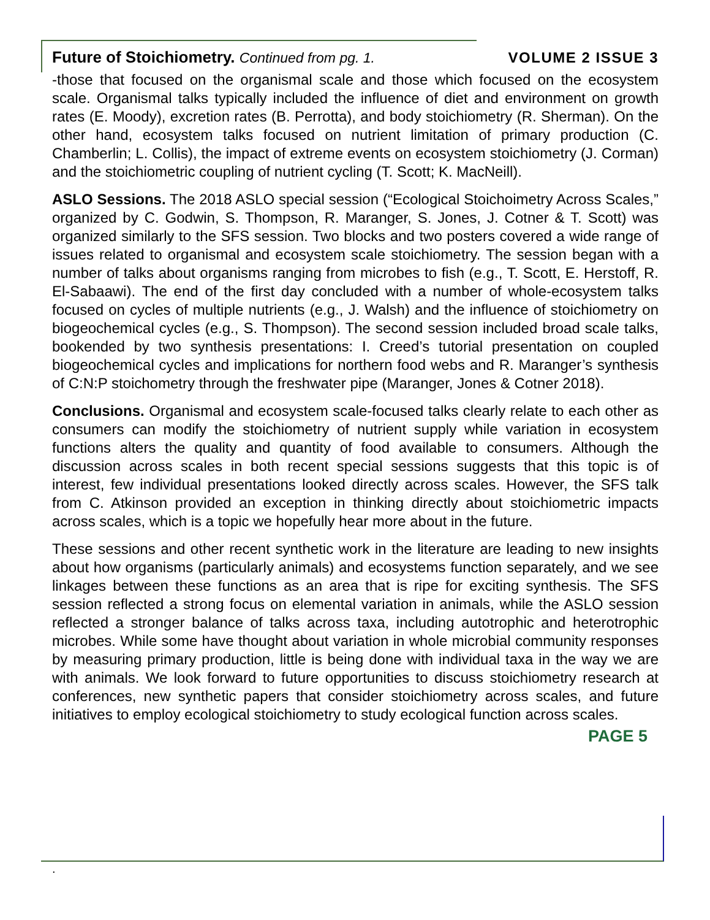Future of Stoichiometry. Continued from pg. 1. VOLUME 2 ISSUE 3
-those that focused on the organismal scale and those which focused on the ecosystem scale. Organismal talks typically included the influence of diet and environment on growth rates (E. Moody), excretion rates (B. Perrotta), and body stoichiometry (R. Sherman). On the other hand, ecosystem talks focused on nutrient limitation of primary production (C. Chamberlin; L. Collis), the impact of extreme events on ecosystem stoichiometry (J. Corman) and the stoichiometric coupling of nutrient cycling (T. Scott; K. MacNeill).
ASLO Sessions. The 2018 ASLO special session (“Ecological Stoichoimetry Across Scales,” organized by C. Godwin, S. Thompson, R. Maranger, S. Jones, J. Cotner & T. Scott) was organized similarly to the SFS session. Two blocks and two posters covered a wide range of issues related to organismal and ecosystem scale stoichiometry. The session began with a number of talks about organisms ranging from microbes to fish (e.g., T. Scott, E. Herstoff, R. El-Sabaawi). The end of the first day concluded with a number of whole-ecosystem talks focused on cycles of multiple nutrients (e.g., J. Walsh) and the influence of stoichiometry on biogeochemical cycles (e.g., S. Thompson). The second session included broad scale talks, bookended by two synthesis presentations: I. Creed’s tutorial presentation on coupled biogeochemical cycles and implications for northern food webs and R. Maranger’s synthesis of C:N:P stoichometry through the freshwater pipe (Maranger, Jones & Cotner 2018).
Conclusions. Organismal and ecosystem scale-focused talks clearly relate to each other as consumers can modify the stoichiometry of nutrient supply while variation in ecosystem functions alters the quality and quantity of food available to consumers. Although the discussion across scales in both recent special sessions suggests that this topic is of interest, few individual presentations looked directly across scales. However, the SFS talk from C. Atkinson provided an exception in thinking directly about stoichiometric impacts across scales, which is a topic we hopefully hear more about in the future.
These sessions and other recent synthetic work in the literature are leading to new insights about how organisms (particularly animals) and ecosystems function separately, and we see linkages between these functions as an area that is ripe for exciting synthesis. The SFS session reflected a strong focus on elemental variation in animals, while the ASLO session reflected a stronger balance of talks across taxa, including autotrophic and heterotrophic microbes. While some have thought about variation in whole microbial community responses by measuring primary production, little is being done with individual taxa in the way we are with animals. We look forward to future opportunities to discuss stoichiometry research at conferences, new synthetic papers that consider stoichiometry across scales, and future initiatives to employ ecological stoichiometry to study ecological function across scales.
PAGE 5
.